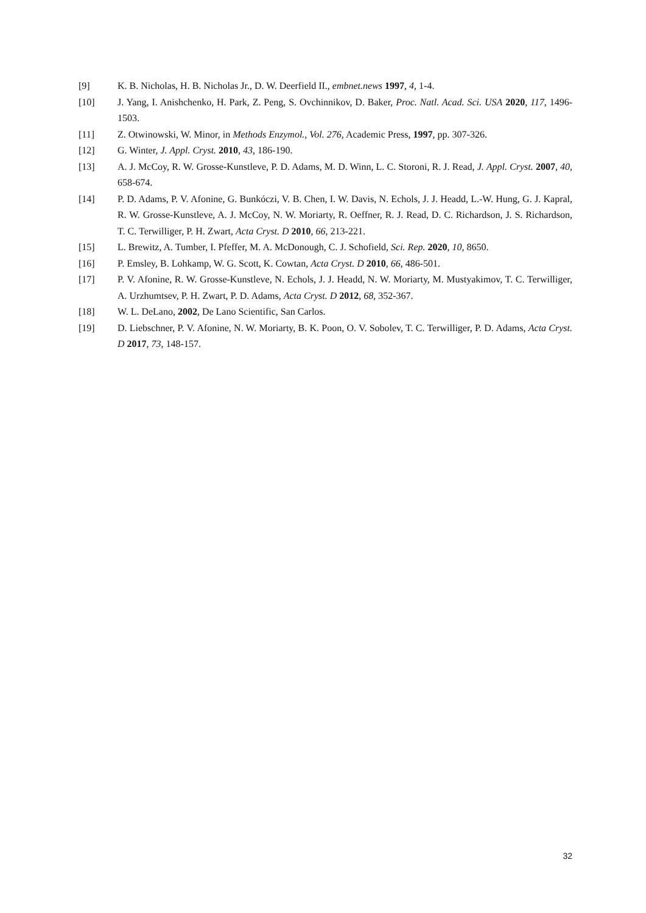[9] K. B. Nicholas, H. B. Nicholas Jr., D. W. Deerfield II., embnet.news 1997, 4, 1-4.
[10] J. Yang, I. Anishchenko, H. Park, Z. Peng, S. Ovchinnikov, D. Baker, Proc. Natl. Acad. Sci. USA 2020, 117, 1496-1503.
[11] Z. Otwinowski, W. Minor, in Methods Enzymol., Vol. 276, Academic Press, 1997, pp. 307-326.
[12] G. Winter, J. Appl. Cryst. 2010, 43, 186-190.
[13] A. J. McCoy, R. W. Grosse-Kunstleve, P. D. Adams, M. D. Winn, L. C. Storoni, R. J. Read, J. Appl. Cryst. 2007, 40, 658-674.
[14] P. D. Adams, P. V. Afonine, G. Bunkóczi, V. B. Chen, I. W. Davis, N. Echols, J. J. Headd, L.-W. Hung, G. J. Kapral, R. W. Grosse-Kunstleve, A. J. McCoy, N. W. Moriarty, R. Oeffner, R. J. Read, D. C. Richardson, J. S. Richardson, T. C. Terwilliger, P. H. Zwart, Acta Cryst. D 2010, 66, 213-221.
[15] L. Brewitz, A. Tumber, I. Pfeffer, M. A. McDonough, C. J. Schofield, Sci. Rep. 2020, 10, 8650.
[16] P. Emsley, B. Lohkamp, W. G. Scott, K. Cowtan, Acta Cryst. D 2010, 66, 486-501.
[17] P. V. Afonine, R. W. Grosse-Kunstleve, N. Echols, J. J. Headd, N. W. Moriarty, M. Mustyakimov, T. C. Terwilliger, A. Urzhumtsev, P. H. Zwart, P. D. Adams, Acta Cryst. D 2012, 68, 352-367.
[18] W. L. DeLano, 2002, De Lano Scientific, San Carlos.
[19] D. Liebschner, P. V. Afonine, N. W. Moriarty, B. K. Poon, O. V. Sobolev, T. C. Terwilliger, P. D. Adams, Acta Cryst. D 2017, 73, 148-157.
32